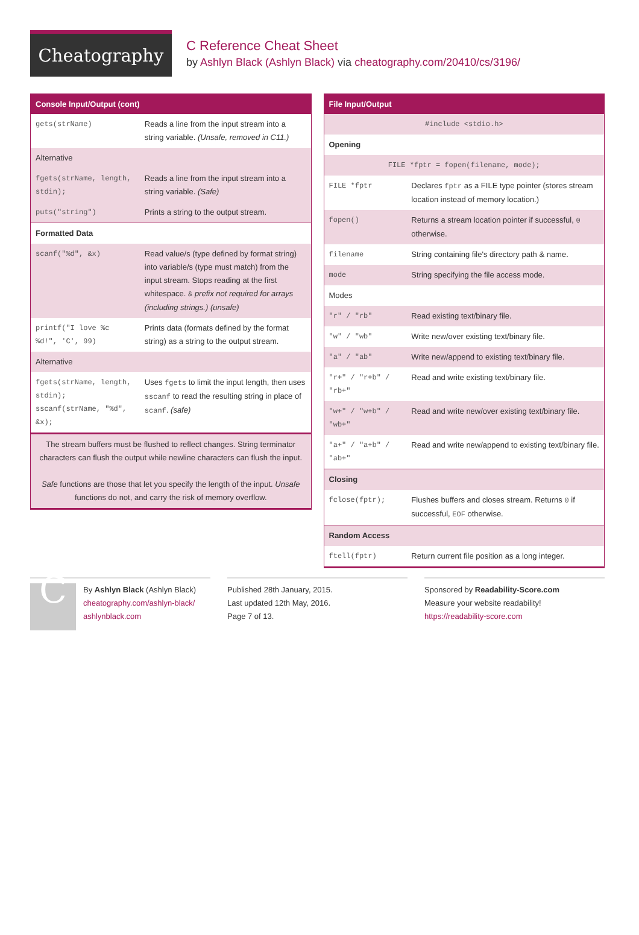Cheatography
C Reference Cheat Sheet
by Ashlyn Black (Ashlyn Black) via cheatography.com/20410/cs/3196/
| Console Input/Output (cont) | |
| --- | --- |
| gets(strName) | Reads a line from the input stream into a string variable. (Unsafe, removed in C11.) |
| Alternative | |
| fgets(strName, length, stdin); | Reads a line from the input stream into a string variable. (Safe) |
| puts("string") | Prints a string to the output stream. |
| Formatted Data | |
| scanf("%d", &x) | Read value/s (type defined by format string) into variable/s (type must match) from the input stream. Stops reading at the first whitespace. & prefix not required for arrays (including strings.) (unsafe) |
| printf("I love %c %d!", 'C', 99) | Prints data (formats defined by the format string) as a string to the output stream. |
| Alternative | |
| fgets(strName, length, stdin); sscanf(strName, "%d", &x); | Uses fgets to limit the input length, then uses sscanf to read the resulting string in place of scanf . (safe) |
| The stream buffers must be flushed to reflect changes. String terminator characters can flush the output while newline characters can flush the input. Safe functions are those that let you specify the length of the input. Unsafe functions do not, and carry the risk of memory overflow. | |
| File Input/Output | |
| --- | --- |
| #include <stdio.h> | |
| Opening | |
| FILE *fptr = fopen(filename, mode); | |
| FILE *fptr | Declares fptr as a FILE type pointer (stores stream location instead of memory location.) |
| fopen() | Returns a stream location pointer if successful, 0 otherwise. |
| filename | String containing file's directory path & name. |
| mode | String specifying the file access mode. |
| Modes | |
| "r" / "rb" | Read existing text/binary file. |
| "w" / "wb" | Write new/over existing text/binary file. |
| "a" / "ab" | Write new/append to existing text/binary file. |
| "r+" / "r+b" / "rb+" | Read and write existing text/binary file. |
| "w+" / "w+b" / "wb+" | Read and write new/over existing text/binary file. |
| "a+" / "a+b" / "ab+" | Read and write new/append to existing text/binary file. |
| Closing | |
| fclose(fptr); | Flushes buffers and closes stream. Returns 0 if successful, EOF otherwise. |
| Random Access | |
| ftell(fptr) | Return current file position as a long integer. |
CBy Ashlyn Black (Ashlyn Black)
cheatography.com/ashlyn-black/
ashlynblack.com
Published 28th January, 2015.
Last updated 12th May, 2016.
Page 7 of 13.
Sponsored by Readability-Score.com
Measure your website readability!
https://readability-score.com